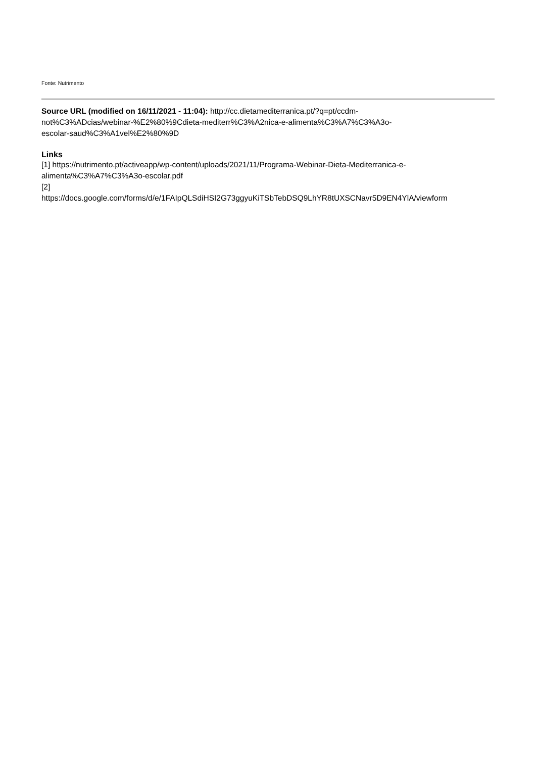Fonte: Nutrimento
Source URL (modified on 16/11/2021 - 11:04): http://cc.dietamediterranica.pt/?q=pt/ccdm-
not%C3%ADcias/webinar-%E2%80%9Cdieta-mediterr%C3%A2nica-e-alimenta%C3%A7%C3%A3o-
escolar-saud%C3%A1vel%E2%80%9D
Links
[1] https://nutrimento.pt/activeapp/wp-content/uploads/2021/11/Programa-Webinar-Dieta-Mediterranica-e-
alimenta%C3%A7%C3%A3o-escolar.pdf
[2]
https://docs.google.com/forms/d/e/1FAIpQLSdiHSI2G73ggyuKiTSbTebDSQ9LhYR8tUXSCNavr5D9EN4YlA/viewform